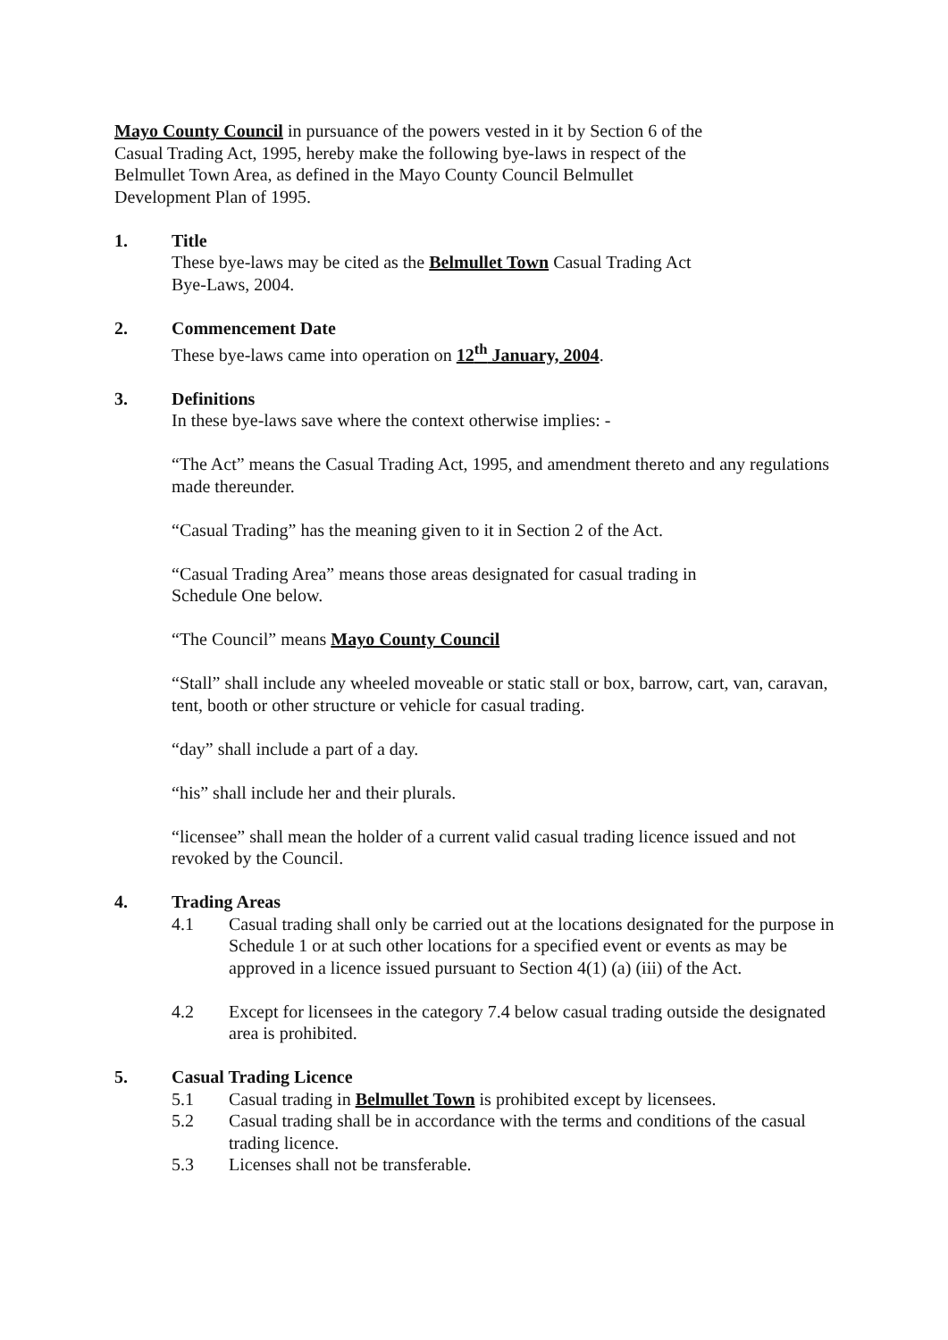Mayo County Council in pursuance of the powers vested in it by Section 6 of the
Casual Trading Act, 1995, hereby make the following bye-laws in respect of the
Belmullet Town Area, as defined in the Mayo County Council Belmullet
Development Plan of 1995.
1. Title
These bye-laws may be cited as the Belmullet Town Casual Trading Act
Bye-Laws, 2004.
2. Commencement Date
These bye-laws came into operation on 12<sup>th</sup> January, 2004.
3. Definitions
In these bye-laws save where the context otherwise implies: -
“The Act” means the Casual Trading Act, 1995, and amendment thereto and any regulations made thereunder.
“Casual Trading” has the meaning given to it in Section 2 of the Act.
“Casual Trading Area” means those areas designated for casual trading in
Schedule One below.
“The Council” means Mayo County Council
“Stall” shall include any wheeled moveable or static stall or box, barrow, cart, van, caravan, tent, booth or other structure or vehicle for casual trading.
“day” shall include a part of a day.
“his” shall include her and their plurals.
“licensee” shall mean the holder of a current valid casual trading licence issued and not revoked by the Council.
4. Trading Areas
4.1 Casual trading shall only be carried out at the locations designated for the purpose in Schedule 1 or at such other locations for a specified event or events as may be approved in a licence issued pursuant to Section 4(1) (a) (iii) of the Act.
4.2 Except for licensees in the category 7.4 below casual trading outside the designated area is prohibited.
5. Casual Trading Licence
5.1 Casual trading in Belmullet Town is prohibited except by licensees.
5.2 Casual trading shall be in accordance with the terms and conditions of the casual trading licence.
5.3 Licenses shall not be transferable.